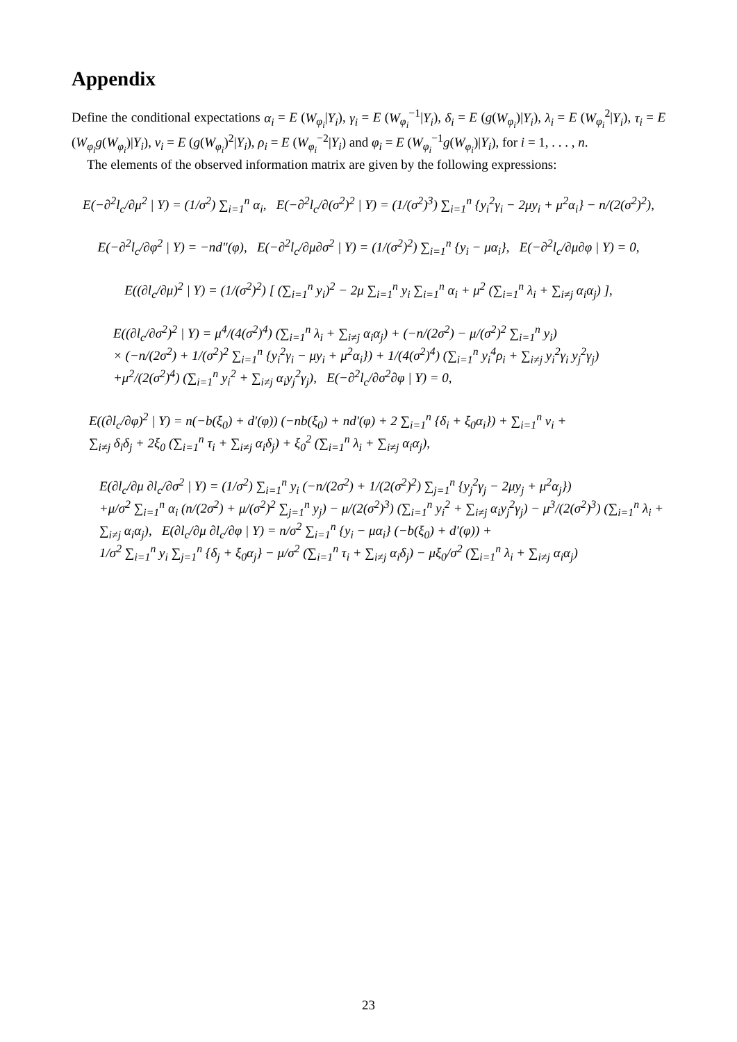Appendix
Define the conditional expectations α<sub>i</sub> = E (W<sub>φ<sub>i</sub></sub>|Y<sub>i</sub>), γ<sub>i</sub> = E (W<sub>φ<sub>i</sub></sub><sup>−1</sup>|Y<sub>i</sub>), δ<sub>i</sub> = E (g(W<sub>φ<sub>i</sub></sub>)|Y<sub>i</sub>), λ<sub>i</sub> = E (W<sub>φ<sub>i</sub></sub><sup>2</sup>|Y<sub>i</sub>), τ<sub>i</sub> = E (W<sub>φ<sub>i</sub></sub>g(W<sub>φ<sub>i</sub></sub>)|Y<sub>i</sub>), ν<sub>i</sub> = E (g(W<sub>φ<sub>i</sub></sub>)<sup>2</sup>|Y<sub>i</sub>), ρ<sub>i</sub> = E (W<sub>φ<sub>i</sub></sub><sup>−2</sup>|Y<sub>i</sub>) and φ<sub>i</sub> = E (W<sub>φ<sub>i</sub></sub><sup>−1</sup>g(W<sub>φ<sub>i</sub></sub>)|Y<sub>i</sub>), for i = 1, . . . , n.
The elements of the observed information matrix are given by the following expressions:
E(−∂<sup>2</sup>l<sub>c</sub>/∂μ<sup>2</sup> | Y) = (1/σ<sup>2</sup>) ∑<sub>i=1</sub><sup>n</sup> α<sub>i</sub>, E(−∂<sup>2</sup>l<sub>c</sub>/∂(σ<sup>2</sup>)<sup>2</sup> | Y) = (1/(σ<sup>2</sup>)<sup>3</sup>) ∑<sub>i=1</sub><sup>n</sup> {y<sub>i</sub><sup>2</sup>γ<sub>i</sub> − 2μy<sub>i</sub> + μ<sup>2</sup>α<sub>i</sub>} − n/(2(σ<sup>2</sup>)<sup>2</sup>),
E(−∂<sup>2</sup>l<sub>c</sub>/∂φ<sup>2</sup> | Y) = −nd″(φ), E(−∂<sup>2</sup>l<sub>c</sub>/∂μ∂σ<sup>2</sup> | Y) = (1/(σ<sup>2</sup>)<sup>2</sup>) ∑<sub>i=1</sub><sup>n</sup> {y<sub>i</sub> − μα<sub>i</sub>}, E(−∂<sup>2</sup>l<sub>c</sub>/∂μ∂φ | Y) = 0,
E((∂l<sub>c</sub>/∂μ)<sup>2</sup> | Y) = (1/(σ<sup>2</sup>)<sup>2</sup>) [ (∑<sub>i=1</sub><sup>n</sup> y<sub>i</sub>)<sup>2</sup> − 2μ ∑<sub>i=1</sub><sup>n</sup> y<sub>i</sub> ∑<sub>i=1</sub><sup>n</sup> α<sub>i</sub> + μ<sup>2</sup> (∑<sub>i=1</sub><sup>n</sup> λ<sub>i</sub> + ∑<sub>i≠j</sub> α<sub>i</sub>α<sub>j</sub>) ],
E((∂l<sub>c</sub>/∂σ<sup>2</sup>)<sup>2</sup> | Y) = μ<sup>4</sup>/(4(σ<sup>2</sup>)<sup>4</sup>) (∑<sub>i=1</sub><sup>n</sup> λ<sub>i</sub> + ∑<sub>i≠j</sub> α<sub>i</sub>α<sub>j</sub>) + (−n/(2σ<sup>2</sup>) − μ/(σ<sup>2</sup>)<sup>2</sup> ∑<sub>i=1</sub><sup>n</sup> y<sub>i</sub>)
× (−n/(2σ<sup>2</sup>) + 1/(σ<sup>2</sup>)<sup>2</sup> ∑<sub>i=1</sub><sup>n</sup> {y<sub>i</sub><sup>2</sup>γ<sub>i</sub> − μy<sub>i</sub> + μ<sup>2</sup>α<sub>i</sub>}) + 1/(4(σ<sup>2</sup>)<sup>4</sup>) (∑<sub>i=1</sub><sup>n</sup> y<sub>i</sub><sup>4</sup>ρ<sub>i</sub> + ∑<sub>i≠j</sub> y<sub>i</sub><sup>2</sup>γ<sub>i</sub> y<sub>j</sub><sup>2</sup>γ<sub>j</sub>)
+μ<sup>2</sup>/(2(σ<sup>2</sup>)<sup>4</sup>) (∑<sub>i=1</sub><sup>n</sup> y<sub>i</sub><sup>2</sup> + ∑<sub>i≠j</sub> α<sub>i</sub>y<sub>j</sub><sup>2</sup>γ<sub>j</sub>), E(−∂<sup>2</sup>l<sub>c</sub>/∂σ<sup>2</sup>∂φ | Y) = 0,
E((∂l<sub>c</sub>/∂φ)<sup>2</sup> | Y) = n(−b(ξ<sub>0</sub>) + d′(φ)) (−nb(ξ<sub>0</sub>) + nd′(φ) + 2 ∑<sub>i=1</sub><sup>n</sup> {δ<sub>i</sub> + ξ<sub>0</sub>α<sub>i</sub>}) + ∑<sub>i=1</sub><sup>n</sup> ν<sub>i</sub> +
∑<sub>i≠j</sub> δ<sub>i</sub>δ<sub>j</sub> + 2ξ<sub>0</sub> (∑<sub>i=1</sub><sup>n</sup> τ<sub>i</sub> + ∑<sub>i≠j</sub> α<sub>i</sub>δ<sub>j</sub>) + ξ<sub>0</sub><sup>2</sup> (∑<sub>i=1</sub><sup>n</sup> λ<sub>i</sub> + ∑<sub>i≠j</sub> α<sub>i</sub>α<sub>j</sub>),
E(∂l<sub>c</sub>/∂μ ∂l<sub>c</sub>/∂σ<sup>2</sup> | Y) = (1/σ<sup>2</sup>) ∑<sub>i=1</sub><sup>n</sup> y<sub>i</sub> (−n/(2σ<sup>2</sup>) + 1/(2(σ<sup>2</sup>)<sup>2</sup>) ∑<sub>j=1</sub><sup>n</sup> {y<sub>j</sub><sup>2</sup>γ<sub>j</sub> − 2μy<sub>j</sub> + μ<sup>2</sup>α<sub>j</sub>})
+μ/σ<sup>2</sup> ∑<sub>i=1</sub><sup>n</sup> α<sub>i</sub> (n/(2σ<sup>2</sup>) + μ/(σ<sup>2</sup>)<sup>2</sup> ∑<sub>j=1</sub><sup>n</sup> y<sub>j</sub>) − μ/(2(σ<sup>2</sup>)<sup>3</sup>) (∑<sub>i=1</sub><sup>n</sup> y<sub>i</sub><sup>2</sup> + ∑<sub>i≠j</sub> α<sub>i</sub>y<sub>j</sub><sup>2</sup>γ<sub>j</sub>) − μ<sup>3</sup>/(2(σ<sup>2</sup>)<sup>3</sup>) (∑<sub>i=1</sub><sup>n</sup> λ<sub>i</sub> +
∑<sub>i≠j</sub> α<sub>i</sub>α<sub>j</sub>), E(∂l<sub>c</sub>/∂μ ∂l<sub>c</sub>/∂φ | Y) = n/σ<sup>2</sup> ∑<sub>i=1</sub><sup>n</sup> {y<sub>i</sub> − μα<sub>i</sub>} (−b(ξ<sub>0</sub>) + d′(φ)) +
1/σ<sup>2</sup> ∑<sub>i=1</sub><sup>n</sup> y<sub>i</sub> ∑<sub>j=1</sub><sup>n</sup> {δ<sub>j</sub> + ξ<sub>0</sub>α<sub>j</sub>} − μ/σ<sup>2</sup> (∑<sub>i=1</sub><sup>n</sup> τ<sub>i</sub> + ∑<sub>i≠j</sub> α<sub>i</sub>δ<sub>j</sub>) − μξ<sub>0</sub>/σ<sup>2</sup> (∑<sub>i=1</sub><sup>n</sup> λ<sub>i</sub> + ∑<sub>i≠j</sub> α<sub>i</sub>α<sub>j</sub>)
23